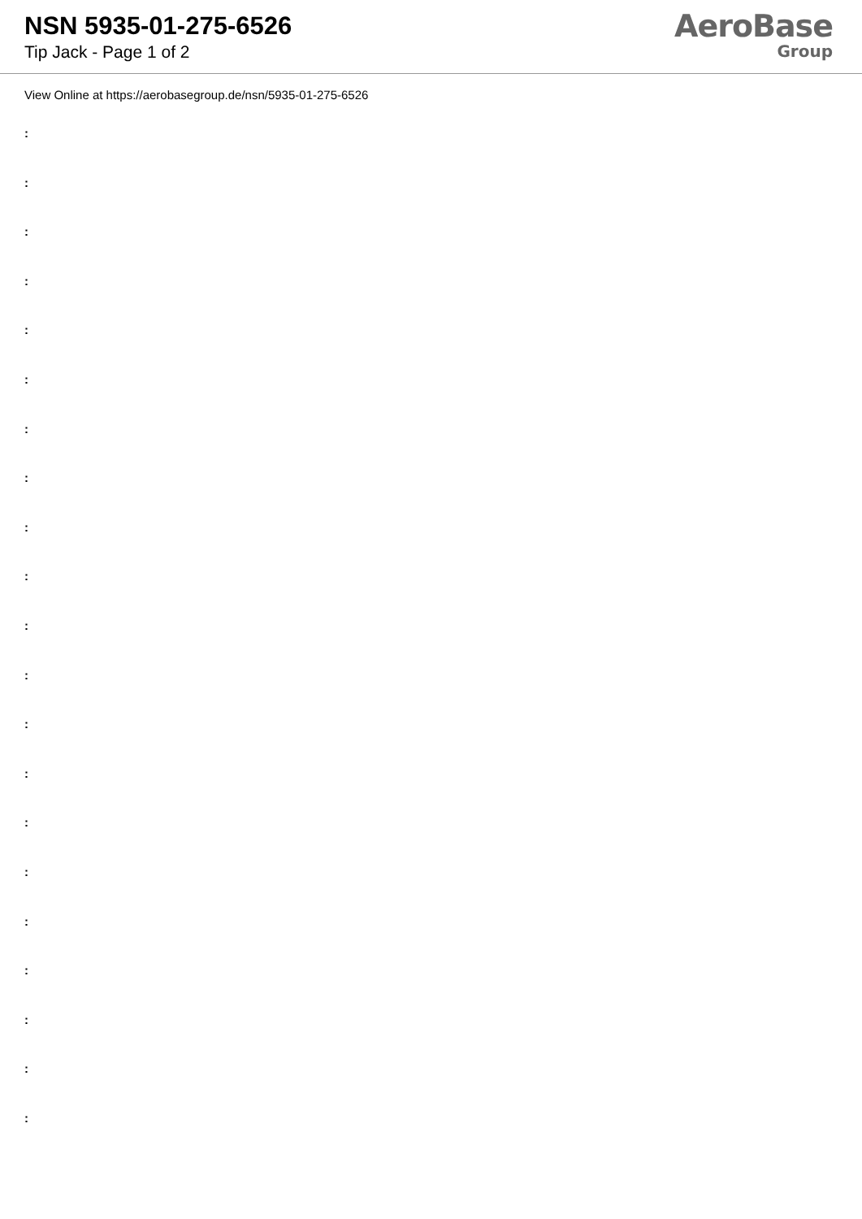NSN 5935-01-275-6526
Tip Jack - Page 1 of 2
AeroBase
Group
View Online at https://aerobasegroup.de/nsn/5935-01-275-6526
:
:
:
:
:
:
:
:
:
:
:
:
:
:
:
:
:
:
:
:
: